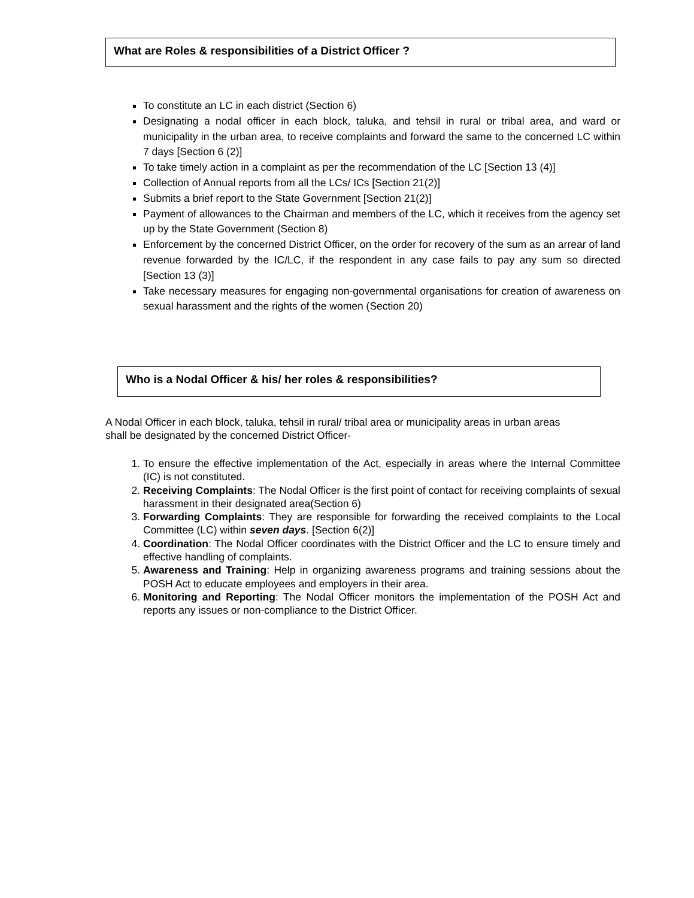What are Roles & responsibilities of a District Officer ?
To constitute an LC in each district (Section 6)
Designating a nodal officer in each block, taluka, and tehsil in rural or tribal area, and ward or municipality in the urban area, to receive complaints and forward the same to the concerned LC within 7 days [Section 6 (2)]
To take timely action in a complaint as per the recommendation of the LC [Section 13 (4)]
Collection of Annual reports from all the LCs/ ICs [Section 21(2)]
Submits a brief report to the State Government [Section 21(2)]
Payment of allowances to the Chairman and members of the LC, which it receives from the agency set up by the State Government (Section 8)
Enforcement by the concerned District Officer, on the order for recovery of the sum as an arrear of land revenue forwarded by the IC/LC, if the respondent in any case fails to pay any sum so directed [Section 13 (3)]
Take necessary measures for engaging non-governmental organisations for creation of awareness on sexual harassment and the rights of the women (Section 20)
Who is a Nodal Officer & his/ her roles & responsibilities?
A Nodal Officer in each block, taluka, tehsil in rural/ tribal area or municipality areas in urban areas shall be designated by the concerned District Officer-
1. To ensure the effective implementation of the Act, especially in areas where the Internal Committee (IC) is not constituted.
2. Receiving Complaints: The Nodal Officer is the first point of contact for receiving complaints of sexual harassment in their designated area(Section 6)
3. Forwarding Complaints: They are responsible for forwarding the received complaints to the Local Committee (LC) within seven days. [Section 6(2)]
4. Coordination: The Nodal Officer coordinates with the District Officer and the LC to ensure timely and effective handling of complaints.
5. Awareness and Training: Help in organizing awareness programs and training sessions about the POSH Act to educate employees and employers in their area.
6. Monitoring and Reporting: The Nodal Officer monitors the implementation of the POSH Act and reports any issues or non-compliance to the District Officer.